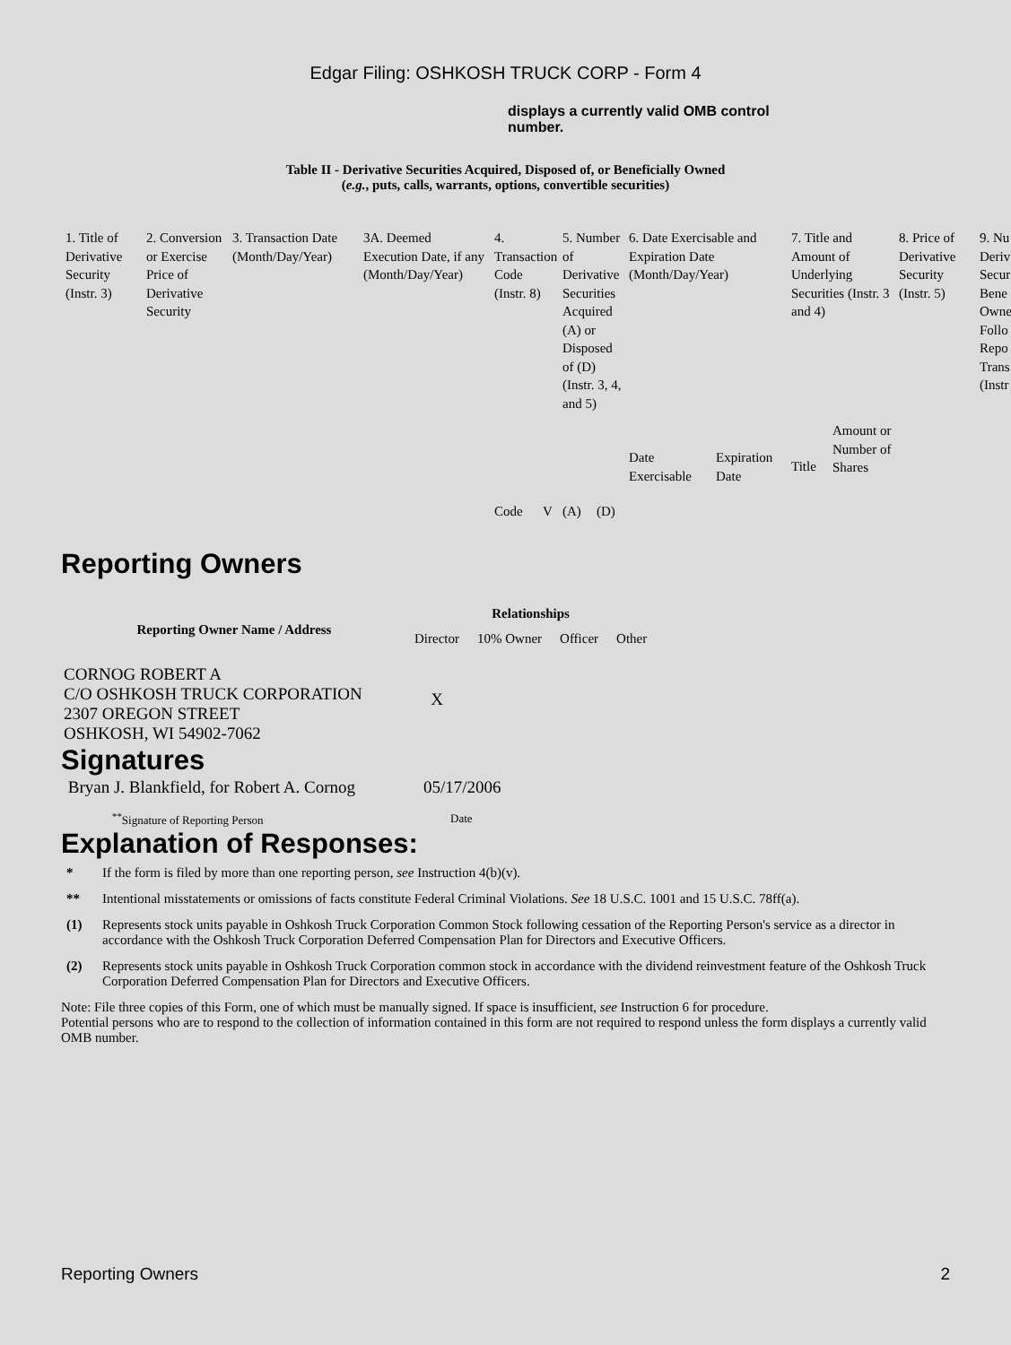Edgar Filing: OSHKOSH TRUCK CORP - Form 4
displays a currently valid OMB control number.
Table II - Derivative Securities Acquired, Disposed of, or Beneficially Owned
(e.g., puts, calls, warrants, options, convertible securities)
| 1. Title of Derivative Security (Instr. 3) | 2. Conversion or Exercise Price of Derivative Security | 3. Transaction Date (Month/Day/Year) | 3A. Deemed Execution Date, if any (Month/Day/Year) | 4. Transaction Code (Instr. 8) | | 5. Number of Derivative Securities Acquired (A) or Disposed of (D) (Instr. 3, 4, and 5) | | 6. Date Exercisable and Expiration Date (Month/Day/Year) | | 7. Title and Amount of Underlying Securities (Instr. 3 and 4) | | 8. Price of Derivative Security (Instr. 5) | 9. Nu Deriv Secur Bene Owne Follo Repo Trans (Instr |
| | | | | Code | V | (A) | (D) | Date Exercisable | Expiration Date | Title | Amount or Number of Shares | | |
Reporting Owners
| Reporting Owner Name / Address | Relationships | | | |
| --- | --- | --- | --- | --- |
| | Director | 10% Owner | Officer | Other |
| CORNOG ROBERT A C/O OSHKOSH TRUCK CORPORATION 2307 OREGON STREET OSHKOSH, WI 54902-7062 | X | | | |
Signatures
| Bryan J. Blankfield, for Robert A. Cornog | 05/17/2006 |
| <sup>**</sup> Signature of Reporting Person | Date |
Explanation of Responses:
* If the form is filed by more than one reporting person, see Instruction 4(b)(v).
** Intentional misstatements or omissions of facts constitute Federal Criminal Violations. See 18 U.S.C. 1001 and 15 U.S.C. 78ff(a).
(1) Represents stock units payable in Oshkosh Truck Corporation Common Stock following cessation of the Reporting Person's service as a director in accordance with the Oshkosh Truck Corporation Deferred Compensation Plan for Directors and Executive Officers.
(2) Represents stock units payable in Oshkosh Truck Corporation common stock in accordance with the dividend reinvestment feature of the Oshkosh Truck Corporation Deferred Compensation Plan for Directors and Executive Officers.
Note: File three copies of this Form, one of which must be manually signed. If space is insufficient, see Instruction 6 for procedure.
Potential persons who are to respond to the collection of information contained in this form are not required to respond unless the form displays a currently valid OMB number.
Reporting Owners 2